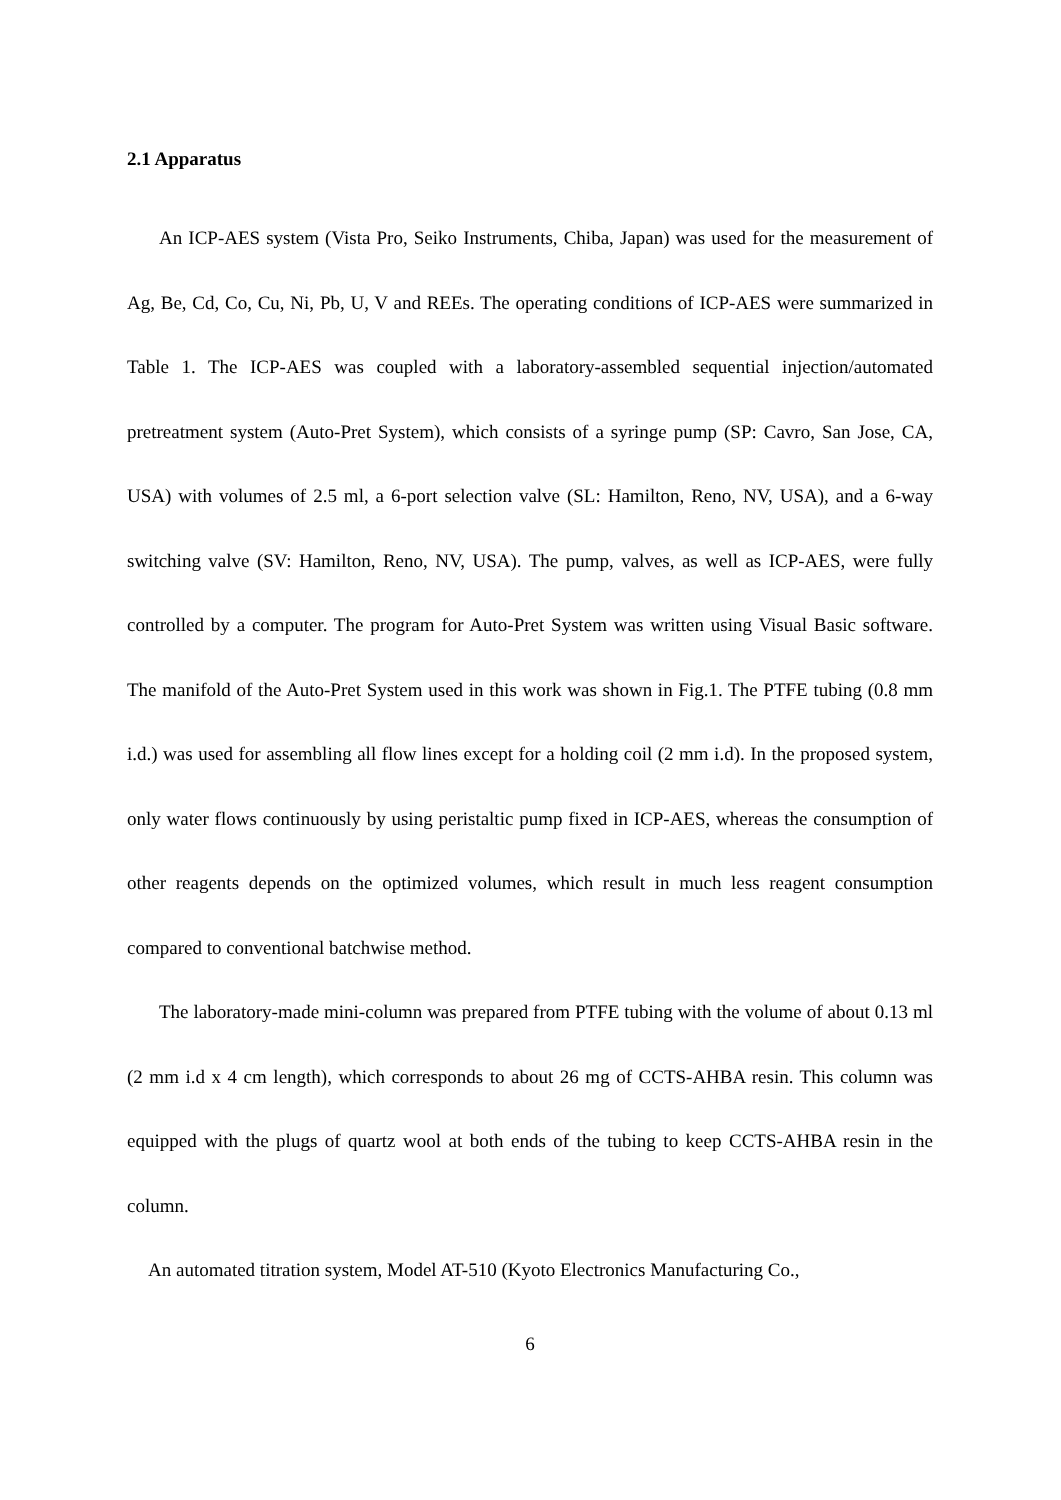2.1 Apparatus
An ICP-AES system (Vista Pro, Seiko Instruments, Chiba, Japan) was used for the measurement of Ag, Be, Cd, Co, Cu, Ni, Pb, U, V and REEs. The operating conditions of ICP-AES were summarized in Table 1. The ICP-AES was coupled with a laboratory-assembled sequential injection/automated pretreatment system (Auto-Pret System), which consists of a syringe pump (SP: Cavro, San Jose, CA, USA) with volumes of 2.5 ml, a 6-port selection valve (SL: Hamilton, Reno, NV, USA), and a 6-way switching valve (SV: Hamilton, Reno, NV, USA). The pump, valves, as well as ICP-AES, were fully controlled by a computer. The program for Auto-Pret System was written using Visual Basic software. The manifold of the Auto-Pret System used in this work was shown in Fig.1. The PTFE tubing (0.8 mm i.d.) was used for assembling all flow lines except for a holding coil (2 mm i.d). In the proposed system, only water flows continuously by using peristaltic pump fixed in ICP-AES, whereas the consumption of other reagents depends on the optimized volumes, which result in much less reagent consumption compared to conventional batchwise method.
The laboratory-made mini-column was prepared from PTFE tubing with the volume of about 0.13 ml (2 mm i.d x 4 cm length), which corresponds to about 26 mg of CCTS-AHBA resin. This column was equipped with the plugs of quartz wool at both ends of the tubing to keep CCTS-AHBA resin in the column.
An automated titration system, Model AT-510 (Kyoto Electronics Manufacturing Co.,
6